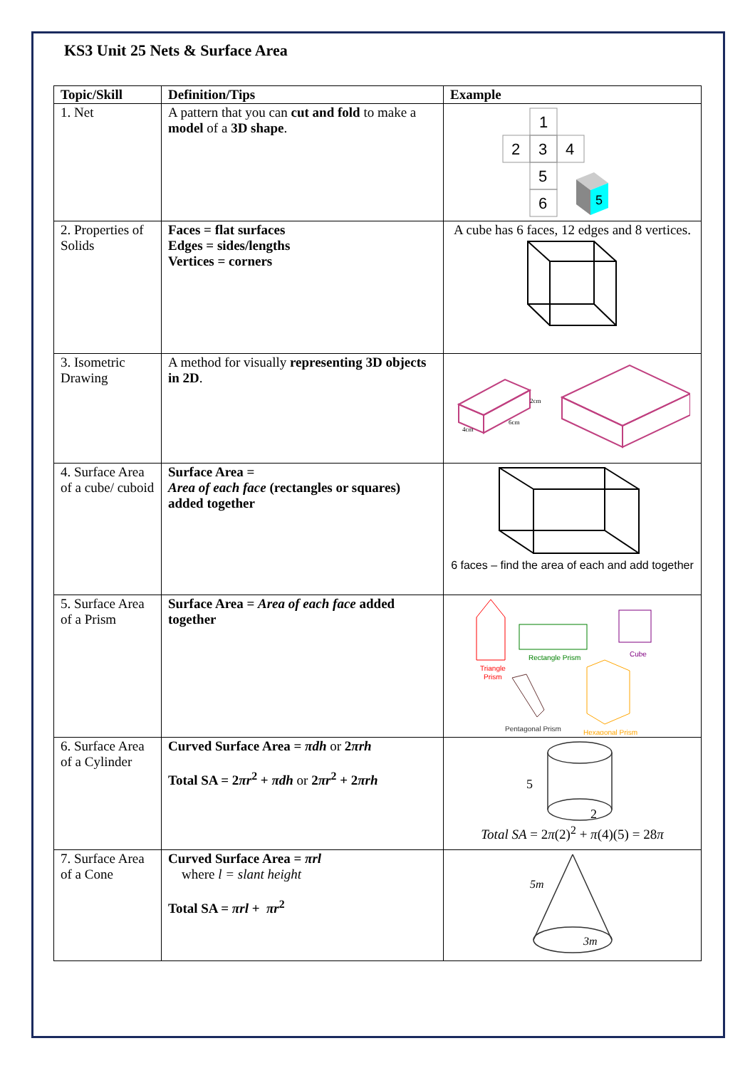KS3 Unit 25 Nets & Surface Area
| Topic/Skill | Definition/Tips | Example |
| --- | --- | --- |
| 1. Net | A pattern that you can cut and fold to make a model of a 3D shape . | 1 2 3 4 5 6 5 |
| 2. Properties of Solids | Faces = flat surfaces Edges = sides/lengths Vertices = corners | A cube has 6 faces, 12 edges and 8 vertices. |
| 3. Isometric Drawing | A method for visually representing 3D objects in 2D . | 2cm 6cm 4cm |
| 4. Surface Area of a cube/ cuboid | Surface Area = Area of each face (rectangles or squares) added together | 6 faces – find the area of each and add together |
| 5. Surface Area of a Prism | Surface Area = Area of each face added together | Triangle Prism Rectangle Prism Cube Pentagonal Prism Hexagonal Prism |
| 6. Surface Area of a Cylinder | Curved Surface Area = πdh or 2 πrh Total SA = 2 πr<sup>2</sup> + πdh or 2 πr<sup>2</sup> + 2 πrh | 5 2 Total SA = 2 π (2)<sup>2</sup> + π (4)(5) = 28 π |
| 7. Surface Area of a Cone | Curved Surface Area = πrl where l = slant height Total SA = πrl + πr<sup>2</sup> | 5m 3m |